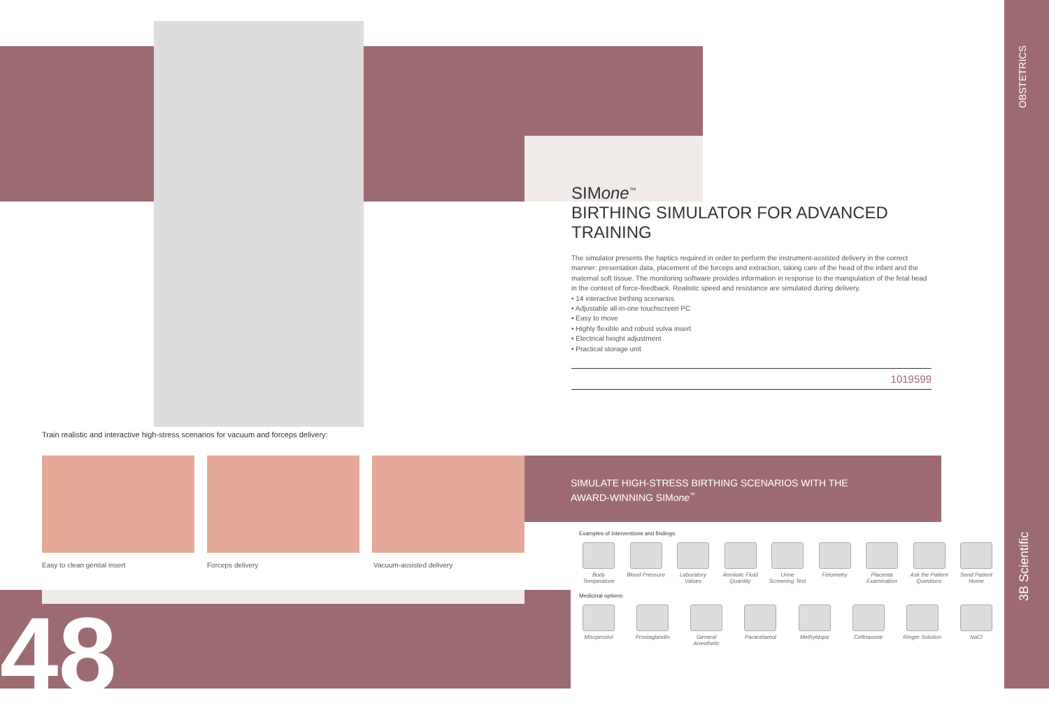OBSTETRICS
3B Scientific
SIMone<sup>™</sup>
BIRTHING SIMULATOR FOR ADVANCED TRAINING
The simulator presents the haptics required in order to perform the instrument-assisted delivery in the correct manner: presentation data, placement of the forceps and extraction, taking care of the head of the infant and the maternal soft tissue. The monitoring software provides information in response to the manipulation of the fetal head in the context of force-feedback. Realistic speed and resistance are simulated during delivery.
• 14 interactive birthing scenarios
• Adjustable all-in-one touchscreen PC
• Easy to move
• Highly flexible and robust vulva insert
• Electrical height adjustment
• Practical storage unit
1019599
Train realistic and interactive high-stress scenarios for vacuum and forceps delivery:
Easy to clean genital insert Forceps delivery Vacuum-assisted delivery
SIMULATE HIGH-STRESS BIRTHING SCENARIOS WITH THE
AWARD-WINNING SIMone<sup>™</sup>
Examples of interventions and findings:
Body Temperature
Blood Pressure
Laboratory Values
Amniotic Fluid Quantity
Urine Screening Test
Fetometry Placenta Examination
Ask the Patient Questions
Send Patient Home
Medicinal options:
Misoprostol Prostaglandin
General Anesthetic
Paracetamol Methyldopa Ceftriaxone Ringer Solution
NaCl
48